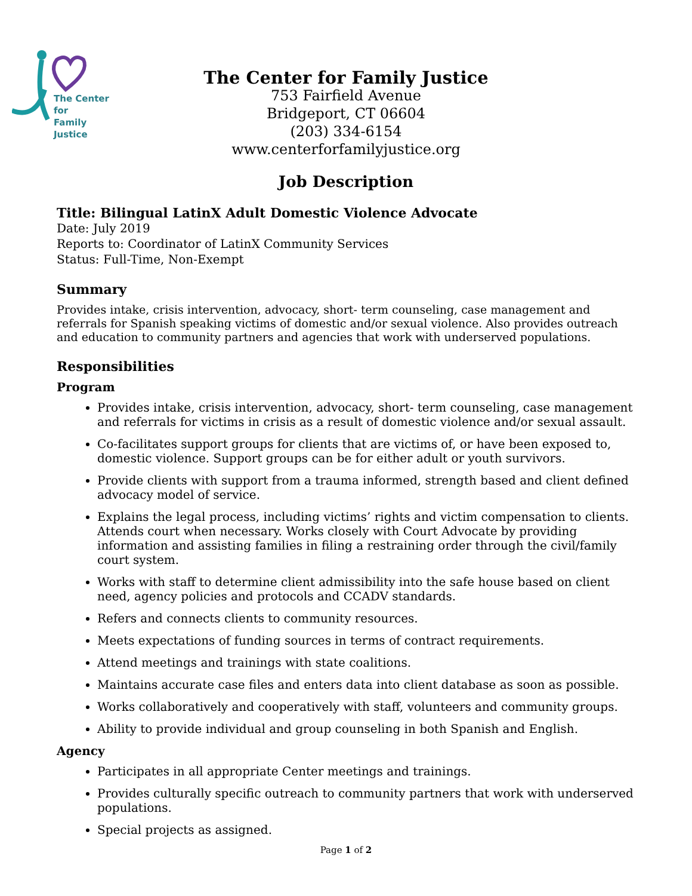The Center for
Family Justice
The Center for Family Justice
753 Fairfield Avenue
Bridgeport, CT 06604
(203) 334-6154
www.centerforfamilyjustice.org
Job Description
Title: Bilingual LatinX Adult Domestic Violence Advocate
Date: July 2019
Reports to: Coordinator of LatinX Community Services
Status: Full-Time, Non-Exempt
Summary
Provides intake, crisis intervention, advocacy, short- term counseling, case management and referrals for Spanish speaking victims of domestic and/or sexual violence. Also provides outreach and education to community partners and agencies that work with underserved populations.
Responsibilities
Program
Provides intake, crisis intervention, advocacy, short- term counseling, case management and referrals for victims in crisis as a result of domestic violence and/or sexual assault.
Co-facilitates support groups for clients that are victims of, or have been exposed to, domestic violence. Support groups can be for either adult or youth survivors.
Provide clients with support from a trauma informed, strength based and client defined advocacy model of service.
Explains the legal process, including victims’ rights and victim compensation to clients. Attends court when necessary. Works closely with Court Advocate by providing information and assisting families in filing a restraining order through the civil/family court system.
Works with staff to determine client admissibility into the safe house based on client need, agency policies and protocols and CCADV standards.
Refers and connects clients to community resources.
Meets expectations of funding sources in terms of contract requirements.
Attend meetings and trainings with state coalitions.
Maintains accurate case files and enters data into client database as soon as possible.
Works collaboratively and cooperatively with staff, volunteers and community groups.
Ability to provide individual and group counseling in both Spanish and English.
Agency
Participates in all appropriate Center meetings and trainings.
Provides culturally specific outreach to community partners that work with underserved populations.
Special projects as assigned.
Page 1 of 2